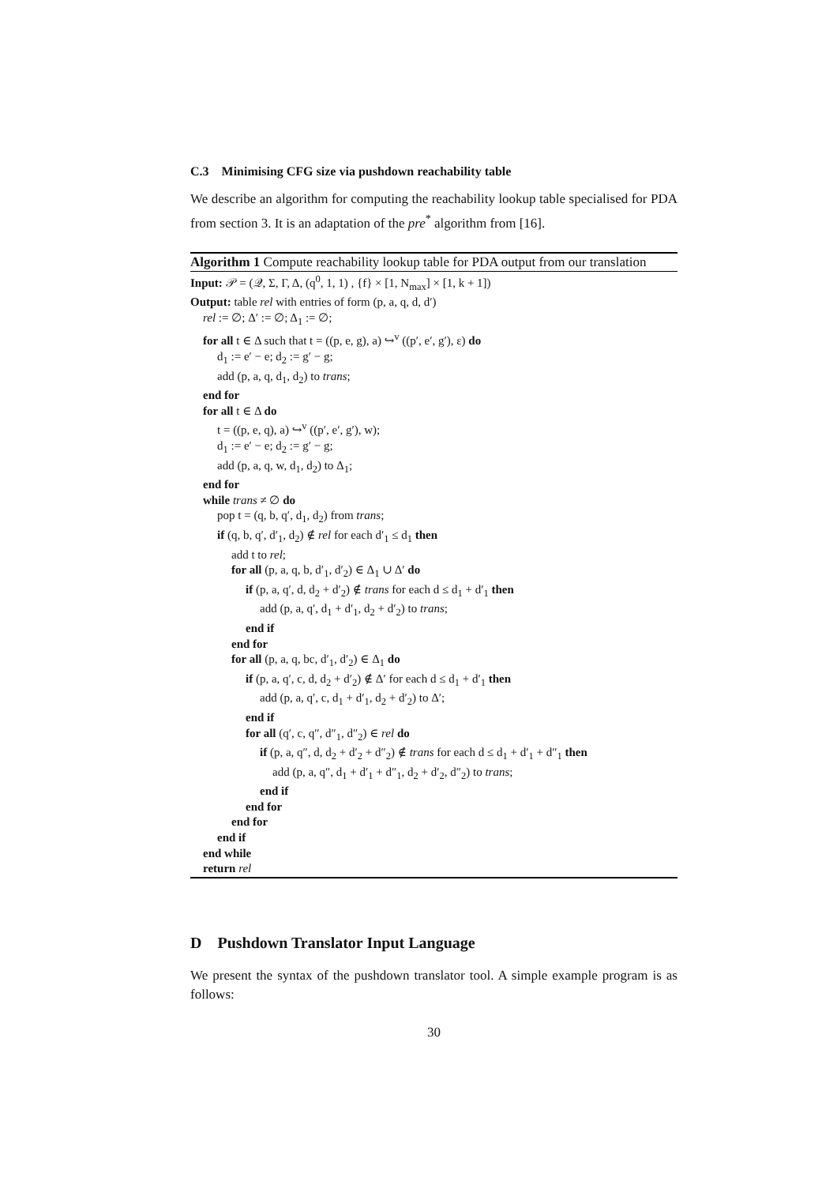C.3 Minimising CFG size via pushdown reachability table
We describe an algorithm for computing the reachability lookup table specialised for PDA from section 3. It is an adaptation of the pre<sup>*</sup> algorithm from [16].
Algorithm 1 Compute reachability lookup table for PDA output from our translation
Input: 𝒫 = (𝒬, Σ, Γ, Δ, (q<sup>0</sup>, 1, 1) , {f} × [1, N<sub>max</sub>] × [1, k + 1])
Output: table rel with entries of form (p, a, q, d, d′)
rel := ∅; Δ′ := ∅; Δ<sub>1</sub> := ∅;
for all t ∈ Δ such that t = ((p, e, g), a) ↪<sup>v</sup> ((p′, e′, g′), ε) do
d<sub>1</sub> := e′ − e; d<sub>2</sub> := g′ − g;
add (p, a, q, d<sub>1</sub>, d<sub>2</sub>) to trans;
end for
for all t ∈ Δ do
t = ((p, e, q), a) ↪<sup>v</sup> ((p′, e′, g′), w);
d<sub>1</sub> := e′ − e; d<sub>2</sub> := g′ − g;
add (p, a, q, w, d<sub>1</sub>, d<sub>2</sub>) to Δ<sub>1</sub>;
end for
while trans ≠ ∅ do
pop t = (q, b, q′, d<sub>1</sub>, d<sub>2</sub>) from trans;
if (q, b, q′, d′<sub>1</sub>, d<sub>2</sub>) ∉ rel for each d′<sub>1</sub> ≤ d<sub>1</sub> then
add t to rel;
for all (p, a, q, b, d′<sub>1</sub>, d′<sub>2</sub>) ∈ Δ<sub>1</sub> ∪ Δ′ do
if (p, a, q′, d, d<sub>2</sub> + d′<sub>2</sub>) ∉ trans for each d ≤ d<sub>1</sub> + d′<sub>1</sub> then
add (p, a, q′, d<sub>1</sub> + d′<sub>1</sub>, d<sub>2</sub> + d′<sub>2</sub>) to trans;
end if
end for
for all (p, a, q, bc, d′<sub>1</sub>, d′<sub>2</sub>) ∈ Δ<sub>1</sub> do
if (p, a, q′, c, d, d<sub>2</sub> + d′<sub>2</sub>) ∉ Δ′ for each d ≤ d<sub>1</sub> + d′<sub>1</sub> then
add (p, a, q′, c, d<sub>1</sub> + d′<sub>1</sub>, d<sub>2</sub> + d′<sub>2</sub>) to Δ′;
end if
for all (q′, c, q″, d″<sub>1</sub>, d″<sub>2</sub>) ∈ rel do
if (p, a, q″, d, d<sub>2</sub> + d′<sub>2</sub> + d″<sub>2</sub>) ∉ trans for each d ≤ d<sub>1</sub> + d′<sub>1</sub> + d″<sub>1</sub> then
add (p, a, q″, d<sub>1</sub> + d′<sub>1</sub> + d″<sub>1</sub>, d<sub>2</sub> + d′<sub>2</sub>, d″<sub>2</sub>) to trans;
end if
end for
end for
end if
end while
return rel
D Pushdown Translator Input Language
We present the syntax of the pushdown translator tool. A simple example program is as follows:
30